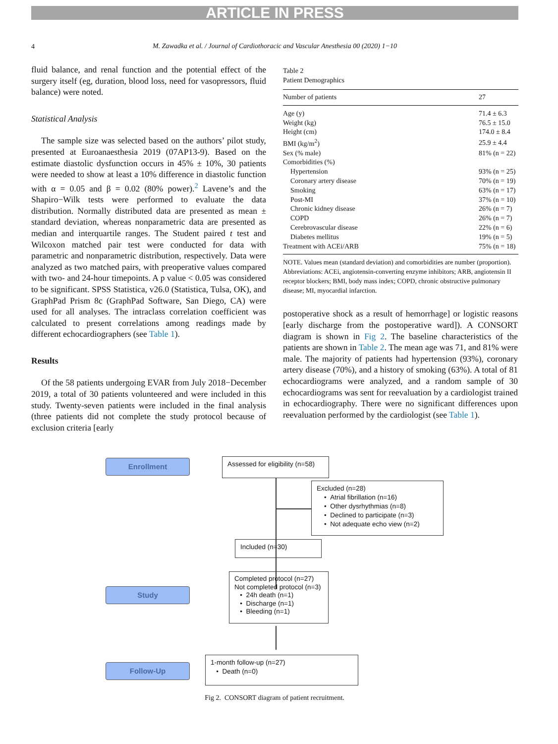ARTICLE IN PRESS
4
M. Zawadka et al. / Journal of Cardiothoracic and Vascular Anesthesia 00 (2020) 1−10
fluid balance, and renal function and the potential effect of the surgery itself (eg, duration, blood loss, need for vasopressors, fluid balance) were noted.
Statistical Analysis
The sample size was selected based on the authors’ pilot study, presented at Euroanaesthesia 2019 (07AP13-9). Based on the estimate diastolic dysfunction occurs in 45% ± 10%, 30 patients were needed to show at least a 10% difference in diastolic function with α = 0.05 and β = 0.02 (80% power).<sup>2</sup> Lavene’s and the Shapiro−Wilk tests were performed to evaluate the data distribution. Normally distributed data are presented as mean ± standard deviation, whereas nonparametric data are presented as median and interquartile ranges. The Student paired t test and Wilcoxon matched pair test were conducted for data with parametric and nonparametric distribution, respectively. Data were analyzed as two matched pairs, with preoperative values compared with two- and 24-hour timepoints. A p value < 0.05 was considered to be significant. SPSS Statistica, v26.0 (Statistica, Tulsa, OK), and GraphPad Prism 8c (GraphPad Software, San Diego, CA) were used for all analyses. The intraclass correlation coefficient was calculated to present correlations among readings made by different echocardiographers (see Table 1).
Results
Of the 58 patients undergoing EVAR from July 2018−December 2019, a total of 30 patients volunteered and were included in this study. Twenty-seven patients were included in the final analysis (three patients did not complete the study protocol because of exclusion criteria [early
Table 2
Patient Demographics
| Number of patients | 27 |
| Age (y) | 71.4 ± 6.3 |
| Weight (kg) | 76.5 ± 15.0 |
| Height (cm) | 174.0 ± 8.4 |
| BMI (kg/m<sup>2</sup>) | 25.9 ± 4.4 |
| Sex (% male) | 81% (n = 22) |
| Comorbidities (%) | |
| Hypertension | 93% (n = 25) |
| Coronary artery disease | 70% (n = 19) |
| Smoking | 63% (n = 17) |
| Post-MI | 37% (n = 10) |
| Chronic kidney disease | 26% (n = 7) |
| COPD | 26% (n = 7) |
| Cerebrovascular disease | 22% (n = 6) |
| Diabetes mellitus | 19% (n = 5) |
| Treatment with ACEi/ARB | 75% (n = 18) |
NOTE. Values mean (standard deviation) and comorbidities are number (proportion).
Abbreviations: ACEi, angiotensin-converting enzyme inhibitors; ARB, angiotensin II receptor blockers; BMI, body mass index; COPD, chronic obstructive pulmonary disease; MI, myocardial infarction.
postoperative shock as a result of hemorrhage] or logistic reasons [early discharge from the postoperative ward]). A CONSORT diagram is shown in Fig 2. The baseline characteristics of the patients are shown in Table 2. The mean age was 71, and 81% were male. The majority of patients had hypertension (93%), coronary artery disease (70%), and a history of smoking (63%). A total of 81 echocardiograms were analyzed, and a random sample of 30 echocardiograms was sent for reevaluation by a cardiologist trained in echocardiography. There were no significant differences upon reevaluation performed by the cardiologist (see Table 1).
Enrollment
Assessed for eligibility (n=58)
Excluded (n=28)
• Atrial fibrillation (n=16)
• Other dysrhythmias (n=8)
• Declined to participate (n=3)
• Not adequate echo view (n=2)
Included (n=30)
Study
Completed protocol (n=27)
Not completed protocol (n=3)
• 24h death (n=1)
• Discharge (n=1)
• Bleeding (n=1)
Follow-Up
1-month follow-up (n=27)
• Death (n=0)
Fig 2. CONSORT diagram of patient recruitment.